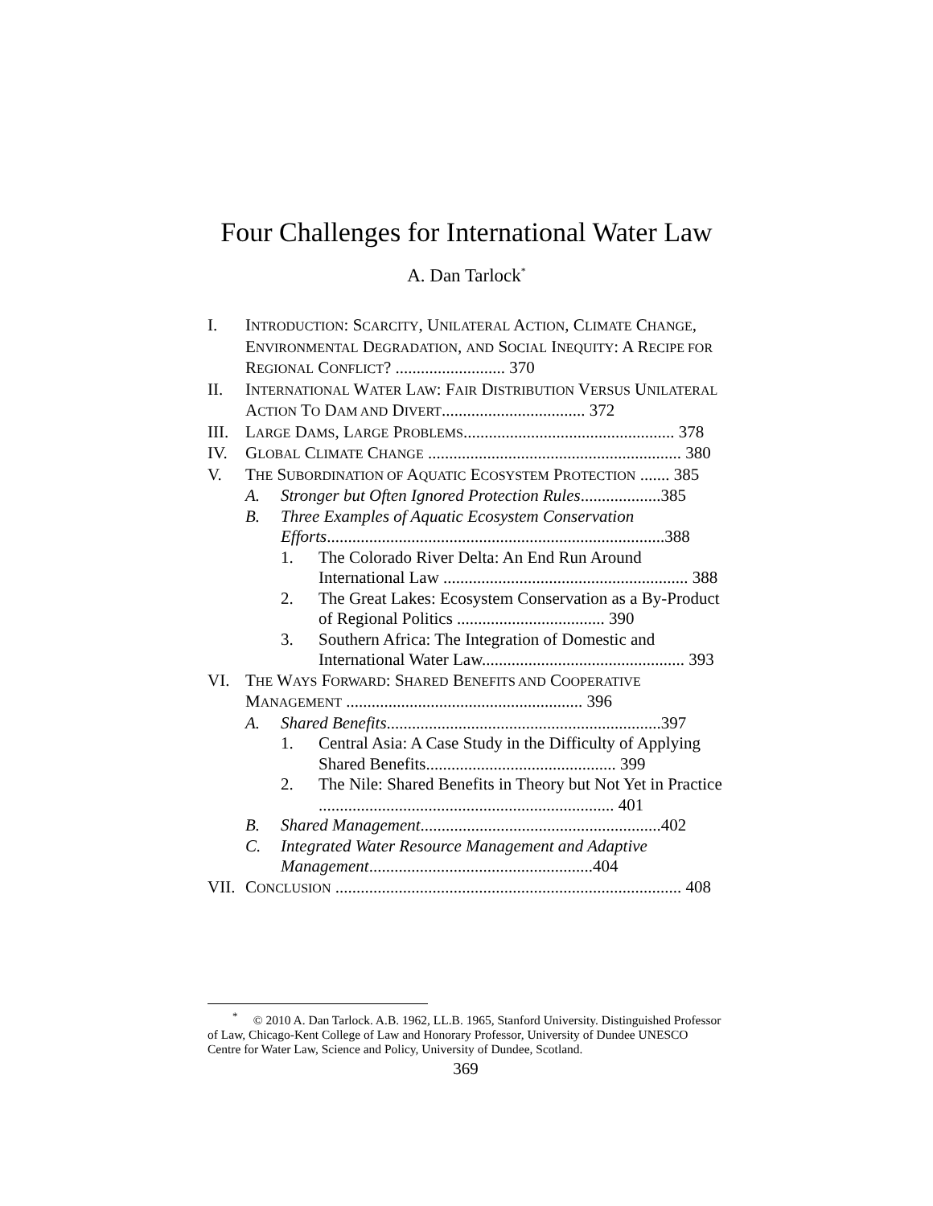Four Challenges for International Water Law
A. Dan Tarlock<sup>*</sup>
I. INTRODUCTION: SCARCITY, UNILATERAL ACTION, CLIMATE CHANGE, ENVIRONMENTAL DEGRADATION, AND SOCIAL INEQUITY: A RECIPE FOR REGIONAL CONFLICT? .......................... 370
II. INTERNATIONAL WATER LAW: FAIR DISTRIBUTION VERSUS UNILATERAL ACTION TO DAM AND DIVERT.................................. 372
III. LARGE DAMS, LARGE PROBLEMS.................................................. 378
IV. GLOBAL CLIMATE CHANGE ............................................................ 380
V. THE SUBORDINATION OF AQUATIC ECOSYSTEM PROTECTION ....... 385
A. Stronger but Often Ignored Protection Rules...................385
B. Three Examples of Aquatic Ecosystem Conservation Efforts................................................................................388
1. The Colorado River Delta: An End Run Around International Law .......................................................... 388
2. The Great Lakes: Ecosystem Conservation as a By-Product of Regional Politics ................................... 390
3. Southern Africa: The Integration of Domestic and International Water Law................................................ 393
VI. THE WAYS FORWARD: SHARED BENEFITS AND COOPERATIVE MANAGEMENT ........................................................ 396
A. Shared Benefits.................................................................397
1. Central Asia: A Case Study in the Difficulty of Applying Shared Benefits............................................. 399
2. The Nile: Shared Benefits in Theory but Not Yet in Practice ...................................................................... 401
B. Shared Management.........................................................402
C. Integrated Water Resource Management and Adaptive Management.....................................................404
VII. CONCLUSION .................................................................................. 408
<sup>*</sup> © 2010 A. Dan Tarlock. A.B. 1962, LL.B. 1965, Stanford University. Distinguished Professor of Law, Chicago-Kent College of Law and Honorary Professor, University of Dundee UNESCO Centre for Water Law, Science and Policy, University of Dundee, Scotland.
369